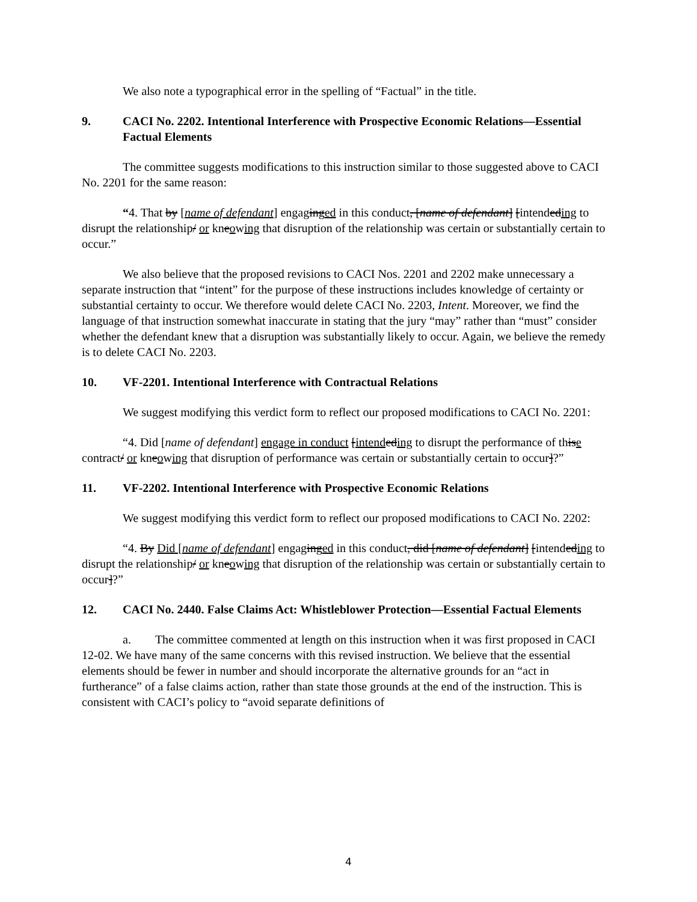We also note a typographical error in the spelling of “Factual” in the title.
9. CACI No. 2202. Intentional Interference with Prospective Economic Relations—Essential Factual Elements
The committee suggests modifications to this instruction similar to those suggested above to CACI No. 2201 for the same reason:
“4. That by [name of defendant] engaginged in this conduct, [name of defendant] [intendeding to disrupt the relationship/ or kneowing that disruption of the relationship was certain or substantially certain to occur.”
We also believe that the proposed revisions to CACI Nos. 2201 and 2202 make unnecessary a separate instruction that “intent” for the purpose of these instructions includes knowledge of certainty or substantial certainty to occur. We therefore would delete CACI No. 2203, Intent. Moreover, we find the language of that instruction somewhat inaccurate in stating that the jury “may” rather than “must” consider whether the defendant knew that a disruption was substantially likely to occur. Again, we believe the remedy is to delete CACI No. 2203.
10. VF-2201. Intentional Interference with Contractual Relations
We suggest modifying this verdict form to reflect our proposed modifications to CACI No. 2201:
“4. Did [name of defendant] engage in conduct [intend eding to disrupt the performance of thise contract/ or kneowing that disruption of performance was certain or substantially certain to occur]?”
11. VF-2202. Intentional Interference with Prospective Economic Relations
We suggest modifying this verdict form to reflect our proposed modifications to CACI No. 2202:
“4. By Did [name of defendant] engaginged in this conduct, did [name of defendant] [intendeding to disrupt the relationship/ or kneowing that disruption of the relationship was certain or substantially certain to occur]?”
12. CACI No. 2440. False Claims Act: Whistleblower Protection—Essential Factual Elements
a. The committee commented at length on this instruction when it was first proposed in CACI 12-02. We have many of the same concerns with this revised instruction. We believe that the essential elements should be fewer in number and should incorporate the alternative grounds for an “act in furtherance” of a false claims action, rather than state those grounds at the end of the instruction. This is consistent with CACI’s policy to “avoid separate definitions of
4